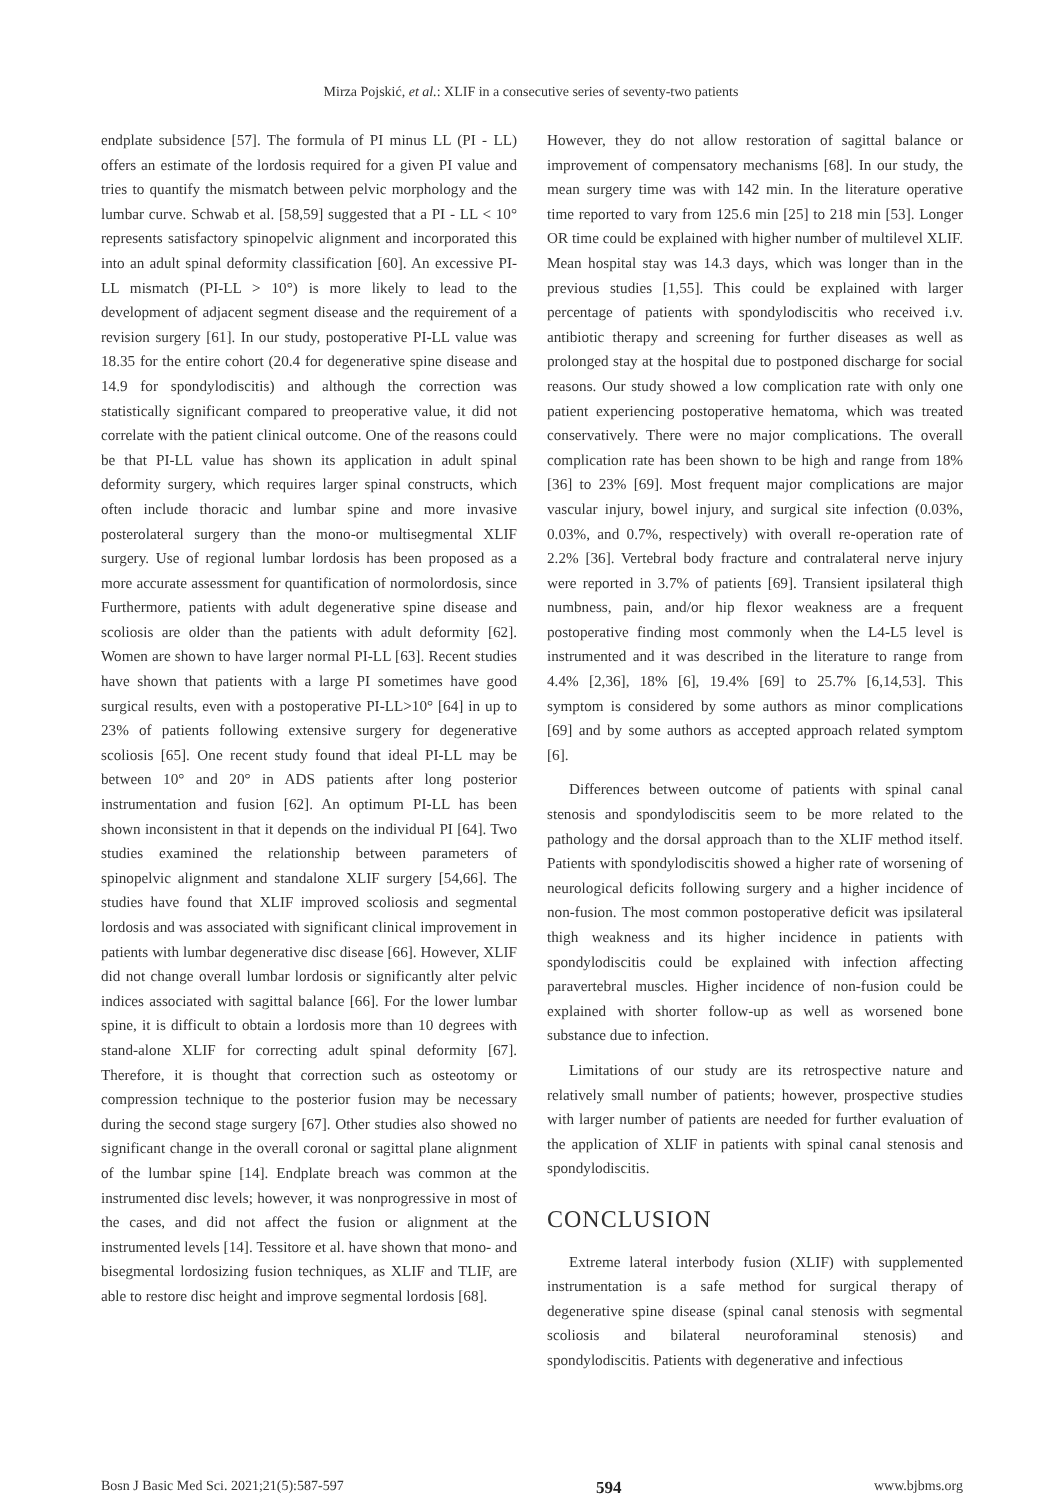Mirza Pojskić, et al.: XLIF in a consecutive series of seventy-two patients
endplate subsidence [57]. The formula of PI minus LL (PI - LL) offers an estimate of the lordosis required for a given PI value and tries to quantify the mismatch between pelvic morphology and the lumbar curve. Schwab et al. [58,59] suggested that a PI - LL < 10° represents satisfactory spinopelvic alignment and incorporated this into an adult spinal deformity classification [60]. An excessive PI-LL mismatch (PI-LL > 10°) is more likely to lead to the development of adjacent segment disease and the requirement of a revision surgery [61]. In our study, postoperative PI-LL value was 18.35 for the entire cohort (20.4 for degenerative spine disease and 14.9 for spondylodiscitis) and although the correction was statistically significant compared to preoperative value, it did not correlate with the patient clinical outcome. One of the reasons could be that PI-LL value has shown its application in adult spinal deformity surgery, which requires larger spinal constructs, which often include thoracic and lumbar spine and more invasive posterolateral surgery than the mono-or multisegmental XLIF surgery. Use of regional lumbar lordosis has been proposed as a more accurate assessment for quantification of normolordosis, since Furthermore, patients with adult degenerative spine disease and scoliosis are older than the patients with adult deformity [62]. Women are shown to have larger normal PI-LL [63]. Recent studies have shown that patients with a large PI sometimes have good surgical results, even with a postoperative PI-LL>10° [64] in up to 23% of patients following extensive surgery for degenerative scoliosis [65]. One recent study found that ideal PI-LL may be between 10° and 20° in ADS patients after long posterior instrumentation and fusion [62]. An optimum PI-LL has been shown inconsistent in that it depends on the individual PI [64]. Two studies examined the relationship between parameters of spinopelvic alignment and standalone XLIF surgery [54,66]. The studies have found that XLIF improved scoliosis and segmental lordosis and was associated with significant clinical improvement in patients with lumbar degenerative disc disease [66]. However, XLIF did not change overall lumbar lordosis or significantly alter pelvic indices associated with sagittal balance [66]. For the lower lumbar spine, it is difficult to obtain a lordosis more than 10 degrees with stand-alone XLIF for correcting adult spinal deformity [67]. Therefore, it is thought that correction such as osteotomy or compression technique to the posterior fusion may be necessary during the second stage surgery [67]. Other studies also showed no significant change in the overall coronal or sagittal plane alignment of the lumbar spine [14]. Endplate breach was common at the instrumented disc levels; however, it was nonprogressive in most of the cases, and did not affect the fusion or alignment at the instrumented levels [14]. Tessitore et al. have shown that mono- and bisegmental lordosizing fusion techniques, as XLIF and TLIF, are able to restore disc height and improve segmental lordosis [68].
However, they do not allow restoration of sagittal balance or improvement of compensatory mechanisms [68]. In our study, the mean surgery time was with 142 min. In the literature operative time reported to vary from 125.6 min [25] to 218 min [53]. Longer OR time could be explained with higher number of multilevel XLIF. Mean hospital stay was 14.3 days, which was longer than in the previous studies [1,55]. This could be explained with larger percentage of patients with spondylodiscitis who received i.v. antibiotic therapy and screening for further diseases as well as prolonged stay at the hospital due to postponed discharge for social reasons. Our study showed a low complication rate with only one patient experiencing postoperative hematoma, which was treated conservatively. There were no major complications. The overall complication rate has been shown to be high and range from 18% [36] to 23% [69]. Most frequent major complications are major vascular injury, bowel injury, and surgical site infection (0.03%, 0.03%, and 0.7%, respectively) with overall re-operation rate of 2.2% [36]. Vertebral body fracture and contralateral nerve injury were reported in 3.7% of patients [69]. Transient ipsilateral thigh numbness, pain, and/or hip flexor weakness are a frequent postoperative finding most commonly when the L4-L5 level is instrumented and it was described in the literature to range from 4.4% [2,36], 18% [6], 19.4% [69] to 25.7% [6,14,53]. This symptom is considered by some authors as minor complications [69] and by some authors as accepted approach related symptom [6].
Differences between outcome of patients with spinal canal stenosis and spondylodiscitis seem to be more related to the pathology and the dorsal approach than to the XLIF method itself. Patients with spondylodiscitis showed a higher rate of worsening of neurological deficits following surgery and a higher incidence of non-fusion. The most common postoperative deficit was ipsilateral thigh weakness and its higher incidence in patients with spondylodiscitis could be explained with infection affecting paravertebral muscles. Higher incidence of non-fusion could be explained with shorter follow-up as well as worsened bone substance due to infection.
Limitations of our study are its retrospective nature and relatively small number of patients; however, prospective studies with larger number of patients are needed for further evaluation of the application of XLIF in patients with spinal canal stenosis and spondylodiscitis.
CONCLUSION
Extreme lateral interbody fusion (XLIF) with supplemented instrumentation is a safe method for surgical therapy of degenerative spine disease (spinal canal stenosis with segmental scoliosis and bilateral neuroforaminal stenosis) and spondylodiscitis. Patients with degenerative and infectious
Bosn J Basic Med Sci. 2021;21(5):587-597 594 www.bjbms.org